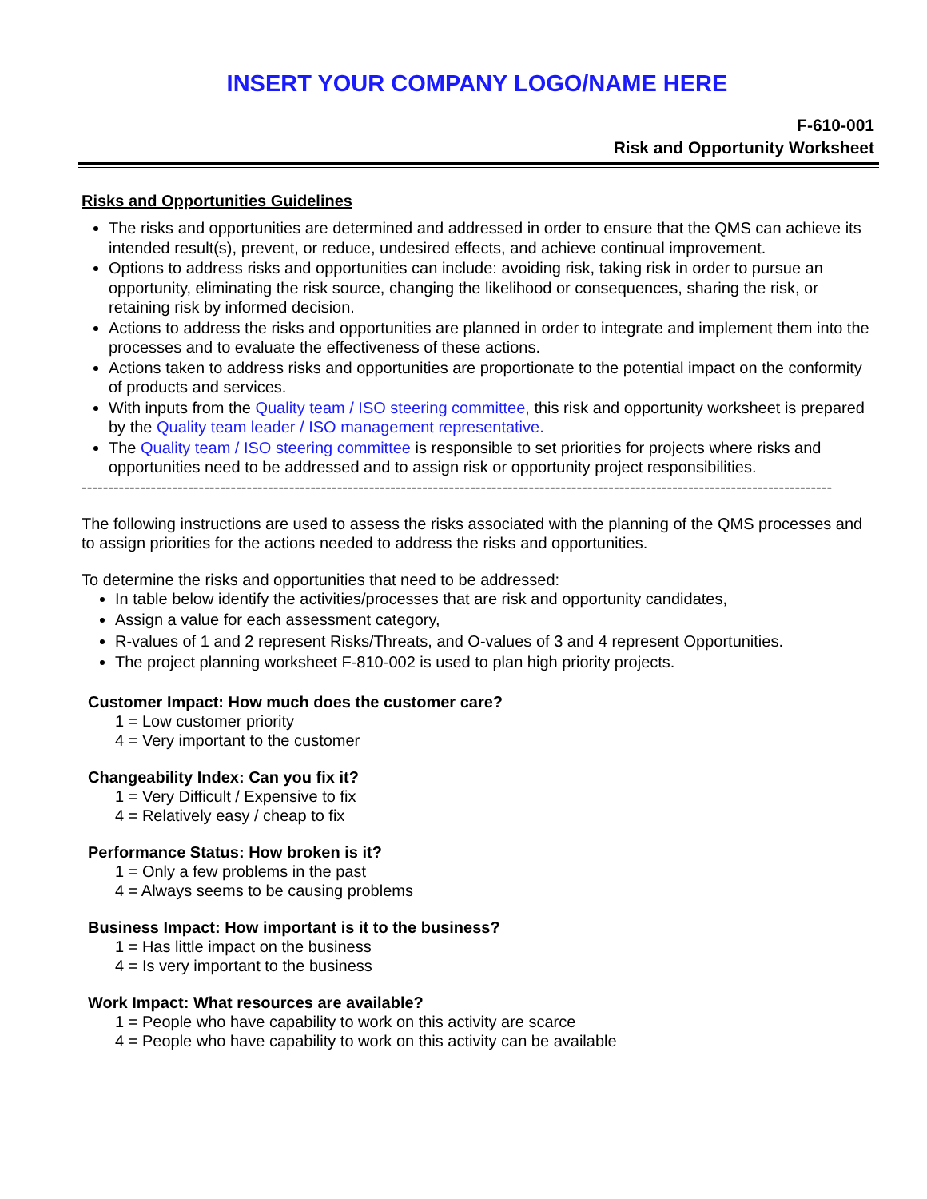INSERT YOUR COMPANY LOGO/NAME HERE
F-610-001
Risk and Opportunity Worksheet
Risks and Opportunities Guidelines
The risks and opportunities are determined and addressed in order to ensure that the QMS can achieve its intended result(s), prevent, or reduce, undesired effects, and achieve continual improvement.
Options to address risks and opportunities can include: avoiding risk, taking risk in order to pursue an opportunity, eliminating the risk source, changing the likelihood or consequences, sharing the risk, or retaining risk by informed decision.
Actions to address the risks and opportunities are planned in order to integrate and implement them into the processes and to evaluate the effectiveness of these actions.
Actions taken to address risks and opportunities are proportionate to the potential impact on the conformity of products and services.
With inputs from the Quality team / ISO steering committee, this risk and opportunity worksheet is prepared by the Quality team leader / ISO management representative.
The Quality team / ISO steering committee is responsible to set priorities for projects where risks and opportunities need to be addressed and to assign risk or opportunity project responsibilities.
---------------------------------------------------------------------------------------------------------------------------------------------
The following instructions are used to assess the risks associated with the planning of the QMS processes and to assign priorities for the actions needed to address the risks and opportunities.
To determine the risks and opportunities that need to be addressed:
In table below identify the activities/processes that are risk and opportunity candidates,
Assign a value for each assessment category,
R-values of 1 and 2 represent Risks/Threats, and O-values of 3 and 4 represent Opportunities.
The project planning worksheet F-810-002 is used to plan high priority projects.
Customer Impact: How much does the customer care?
1 = Low customer priority
4 = Very important to the customer
Changeability Index: Can you fix it?
1 = Very Difficult / Expensive to fix
4 = Relatively easy / cheap to fix
Performance Status: How broken is it?
1 = Only a few problems in the past
4 = Always seems to be causing problems
Business Impact: How important is it to the business?
1 = Has little impact on the business
4 = Is very important to the business
Work Impact: What resources are available?
1 = People who have capability to work on this activity are scarce
4 = People who have capability to work on this activity can be available